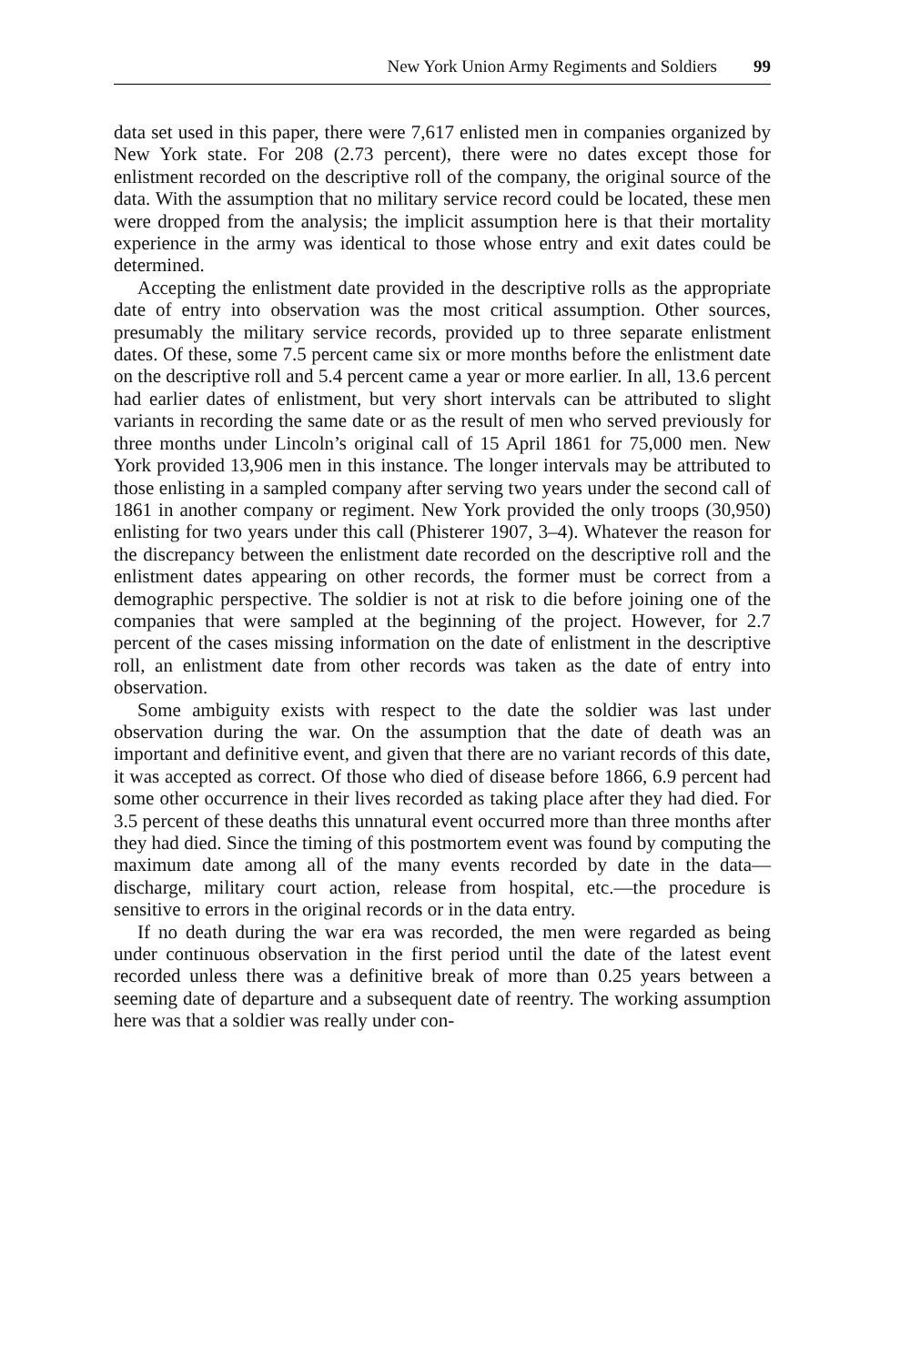New York Union Army Regiments and Soldiers 99
data set used in this paper, there were 7,617 enlisted men in companies organized by New York state. For 208 (2.73 percent), there were no dates except those for enlistment recorded on the descriptive roll of the company, the original source of the data. With the assumption that no military service record could be located, these men were dropped from the analysis; the implicit assumption here is that their mortality experience in the army was identical to those whose entry and exit dates could be determined.
Accepting the enlistment date provided in the descriptive rolls as the appropriate date of entry into observation was the most critical assumption. Other sources, presumably the military service records, provided up to three separate enlistment dates. Of these, some 7.5 percent came six or more months before the enlistment date on the descriptive roll and 5.4 percent came a year or more earlier. In all, 13.6 percent had earlier dates of enlistment, but very short intervals can be attributed to slight variants in recording the same date or as the result of men who served previously for three months under Lincoln’s original call of 15 April 1861 for 75,000 men. New York provided 13,906 men in this instance. The longer intervals may be attributed to those enlisting in a sampled company after serving two years under the second call of 1861 in another company or regiment. New York provided the only troops (30,950) enlisting for two years under this call (Phisterer 1907, 3–4). Whatever the reason for the discrepancy between the enlistment date recorded on the descriptive roll and the enlistment dates appearing on other records, the former must be correct from a demographic perspective. The soldier is not at risk to die before joining one of the companies that were sampled at the beginning of the project. However, for 2.7 percent of the cases missing information on the date of enlistment in the descriptive roll, an enlistment date from other records was taken as the date of entry into observation.
Some ambiguity exists with respect to the date the soldier was last under observation during the war. On the assumption that the date of death was an important and definitive event, and given that there are no variant records of this date, it was accepted as correct. Of those who died of disease before 1866, 6.9 percent had some other occurrence in their lives recorded as taking place after they had died. For 3.5 percent of these deaths this unnatural event occurred more than three months after they had died. Since the timing of this postmortem event was found by computing the maximum date among all of the many events recorded by date in the data—discharge, military court action, release from hospital, etc.—the procedure is sensitive to errors in the original records or in the data entry.
If no death during the war era was recorded, the men were regarded as being under continuous observation in the first period until the date of the latest event recorded unless there was a definitive break of more than 0.25 years between a seeming date of departure and a subsequent date of reentry. The working assumption here was that a soldier was really under con-